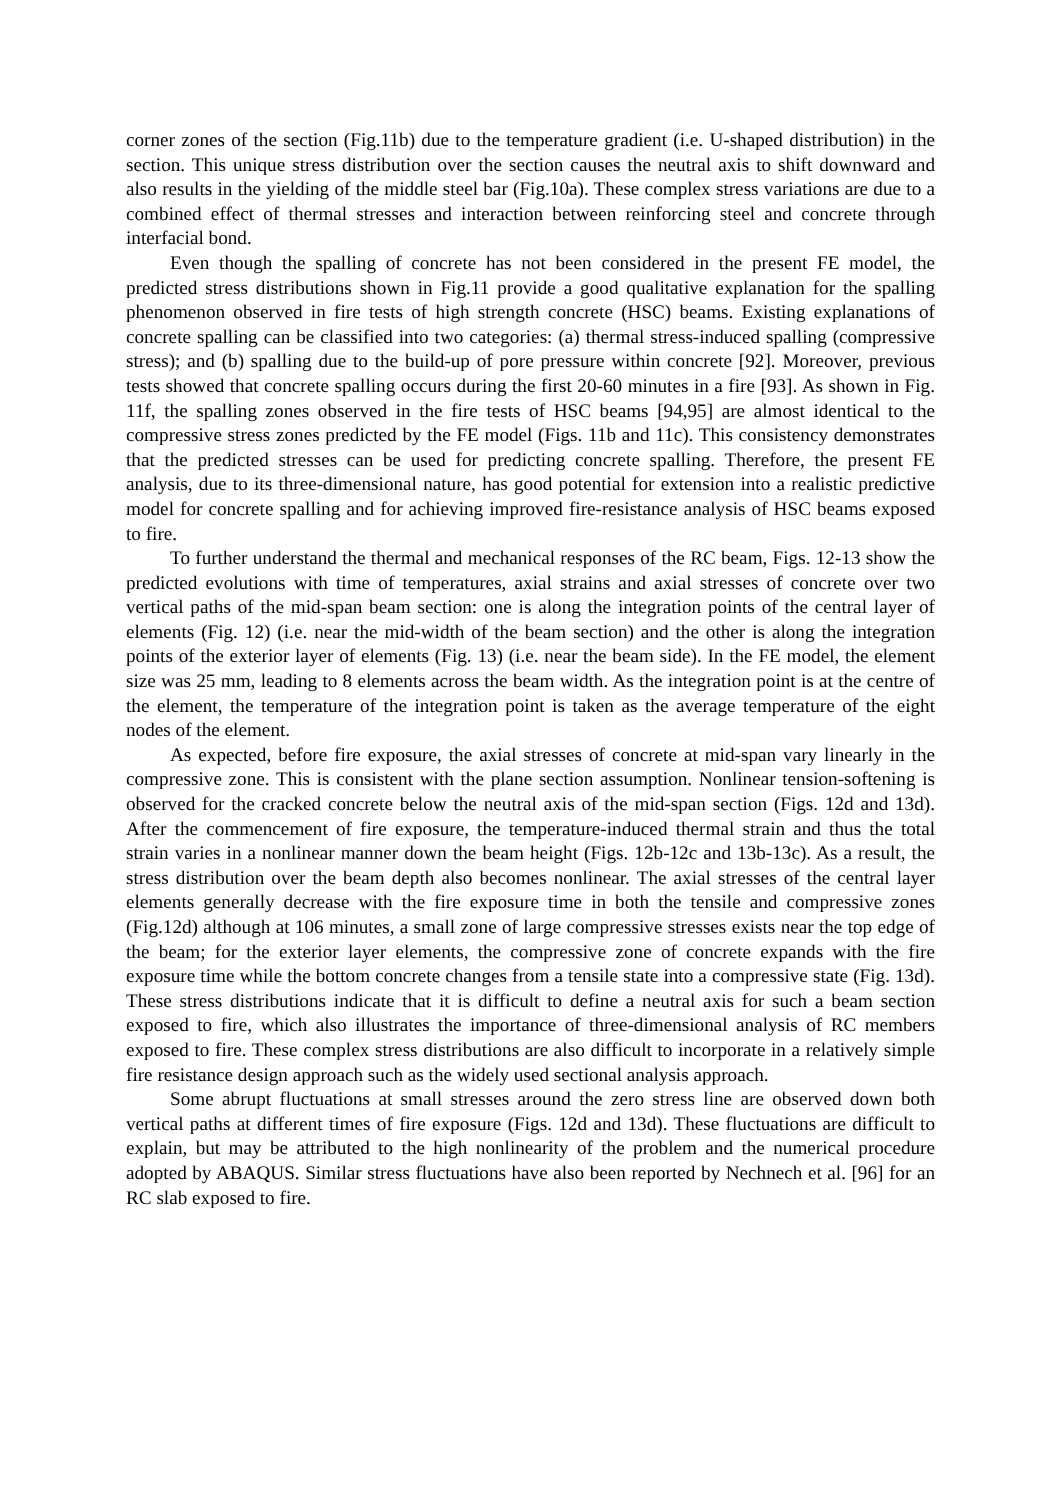corner zones of the section (Fig.11b) due to the temperature gradient (i.e. U-shaped distribution) in the section. This unique stress distribution over the section causes the neutral axis to shift downward and also results in the yielding of the middle steel bar (Fig.10a). These complex stress variations are due to a combined effect of thermal stresses and interaction between reinforcing steel and concrete through interfacial bond.
Even though the spalling of concrete has not been considered in the present FE model, the predicted stress distributions shown in Fig.11 provide a good qualitative explanation for the spalling phenomenon observed in fire tests of high strength concrete (HSC) beams. Existing explanations of concrete spalling can be classified into two categories: (a) thermal stress-induced spalling (compressive stress); and (b) spalling due to the build-up of pore pressure within concrete [92]. Moreover, previous tests showed that concrete spalling occurs during the first 20-60 minutes in a fire [93]. As shown in Fig. 11f, the spalling zones observed in the fire tests of HSC beams [94,95] are almost identical to the compressive stress zones predicted by the FE model (Figs. 11b and 11c). This consistency demonstrates that the predicted stresses can be used for predicting concrete spalling. Therefore, the present FE analysis, due to its three-dimensional nature, has good potential for extension into a realistic predictive model for concrete spalling and for achieving improved fire-resistance analysis of HSC beams exposed to fire.
To further understand the thermal and mechanical responses of the RC beam, Figs. 12-13 show the predicted evolutions with time of temperatures, axial strains and axial stresses of concrete over two vertical paths of the mid-span beam section: one is along the integration points of the central layer of elements (Fig. 12) (i.e. near the mid-width of the beam section) and the other is along the integration points of the exterior layer of elements (Fig. 13) (i.e. near the beam side). In the FE model, the element size was 25 mm, leading to 8 elements across the beam width. As the integration point is at the centre of the element, the temperature of the integration point is taken as the average temperature of the eight nodes of the element.
As expected, before fire exposure, the axial stresses of concrete at mid-span vary linearly in the compressive zone. This is consistent with the plane section assumption. Nonlinear tension-softening is observed for the cracked concrete below the neutral axis of the mid-span section (Figs. 12d and 13d). After the commencement of fire exposure, the temperature-induced thermal strain and thus the total strain varies in a nonlinear manner down the beam height (Figs. 12b-12c and 13b-13c). As a result, the stress distribution over the beam depth also becomes nonlinear. The axial stresses of the central layer elements generally decrease with the fire exposure time in both the tensile and compressive zones (Fig.12d) although at 106 minutes, a small zone of large compressive stresses exists near the top edge of the beam; for the exterior layer elements, the compressive zone of concrete expands with the fire exposure time while the bottom concrete changes from a tensile state into a compressive state (Fig. 13d). These stress distributions indicate that it is difficult to define a neutral axis for such a beam section exposed to fire, which also illustrates the importance of three-dimensional analysis of RC members exposed to fire. These complex stress distributions are also difficult to incorporate in a relatively simple fire resistance design approach such as the widely used sectional analysis approach.
Some abrupt fluctuations at small stresses around the zero stress line are observed down both vertical paths at different times of fire exposure (Figs. 12d and 13d). These fluctuations are difficult to explain, but may be attributed to the high nonlinearity of the problem and the numerical procedure adopted by ABAQUS. Similar stress fluctuations have also been reported by Nechnech et al. [96] for an RC slab exposed to fire.